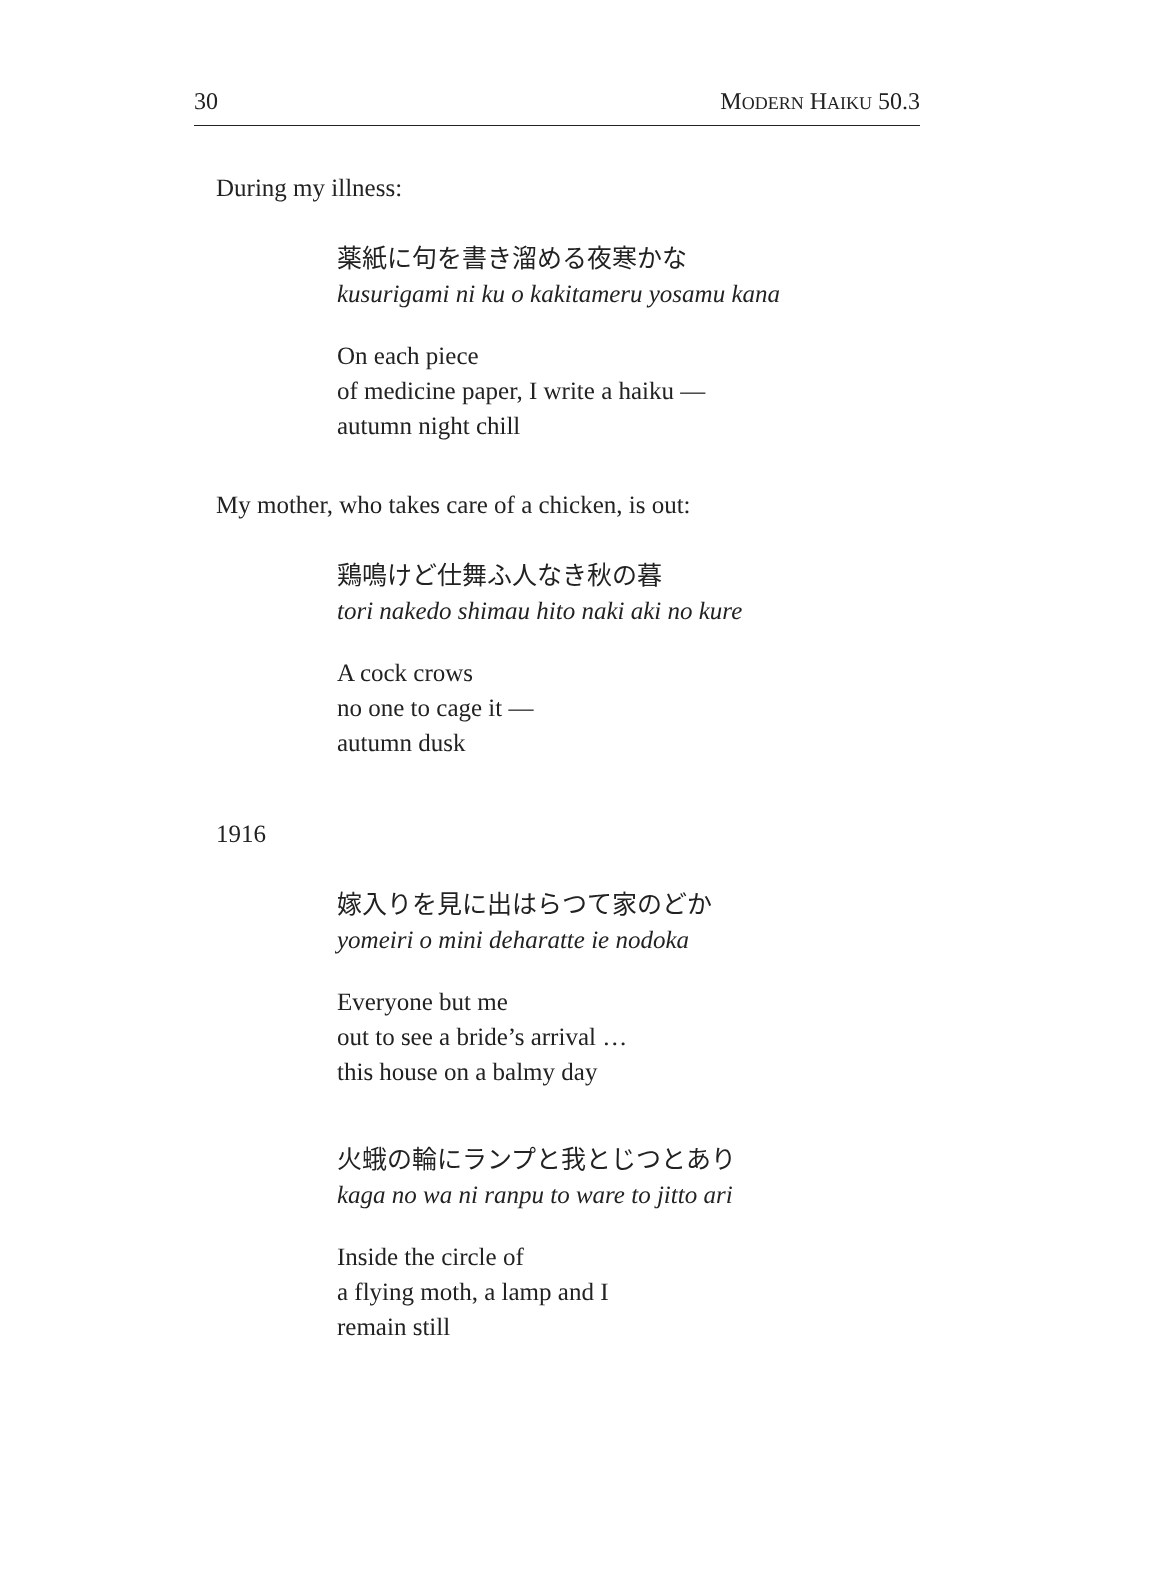30 MODERN HAIKU 50.3
During my illness:
薬紙に句を書き溜める夜寒かな
kusurigami ni ku o kakitameru yosamu kana
On each piece
of medicine paper, I write a haiku —
autumn night chill
My mother, who takes care of a chicken, is out:
鶏鳴けど仕舞ふ人なき秋の暮
tori nakedo shimau hito naki aki no kure
A cock crows
no one to cage it —
autumn dusk
1916
嫁入りを見に出はらつて家のどか
yomeiri o mini deharatte ie nodoka
Everyone but me
out to see a bride’s arrival …
this house on a balmy day
火蛾の輪にランプと我とじつとあり
kaga no wa ni ranpu to ware to jitto ari
Inside the circle of
a flying moth, a lamp and I
remain still